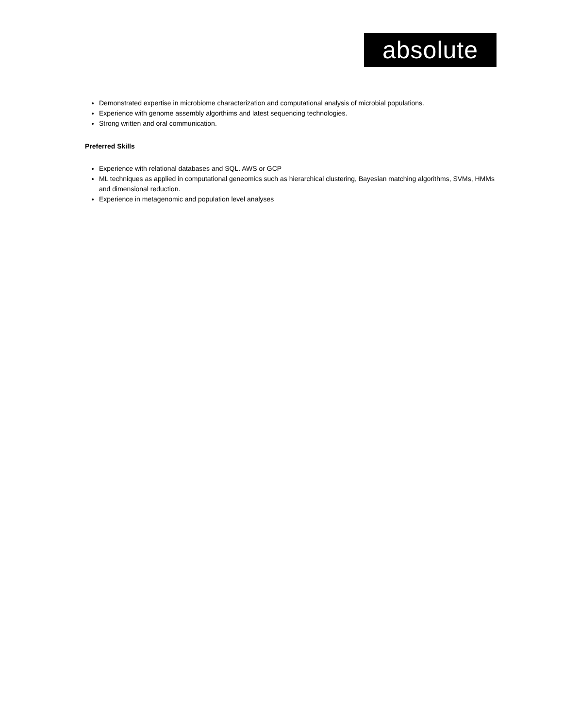absolute
Demonstrated expertise in microbiome characterization and computational analysis of microbial populations.
Experience with genome assembly algorthims and latest sequencing technologies.
Strong written and oral communication.
Preferred Skills
Experience with relational databases and SQL. AWS or GCP
ML techniques as applied in computational geneomics such as hierarchical clustering, Bayesian matching algorithms, SVMs, HMMs and dimensional reduction.
Experience in metagenomic and population level analyses